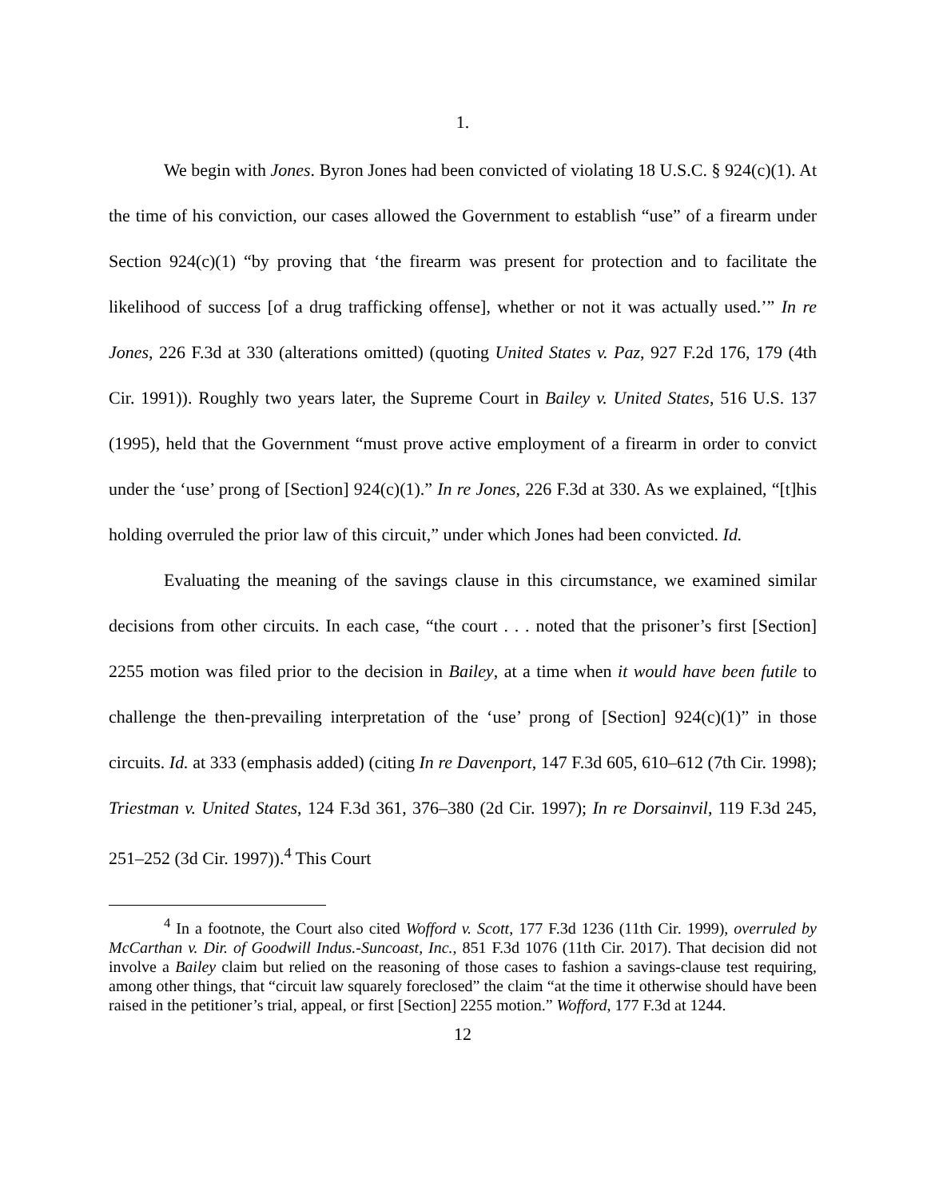1.
We begin with Jones. Byron Jones had been convicted of violating 18 U.S.C. § 924(c)(1). At the time of his conviction, our cases allowed the Government to establish “use” of a firearm under Section 924(c)(1) “by proving that ‘the firearm was present for protection and to facilitate the likelihood of success [of a drug trafficking offense], whether or not it was actually used.’” In re Jones, 226 F.3d at 330 (alterations omitted) (quoting United States v. Paz, 927 F.2d 176, 179 (4th Cir. 1991)). Roughly two years later, the Supreme Court in Bailey v. United States, 516 U.S. 137 (1995), held that the Government “must prove active employment of a firearm in order to convict under the ‘use’ prong of [Section] 924(c)(1).” In re Jones, 226 F.3d at 330. As we explained, “[t]his holding overruled the prior law of this circuit,” under which Jones had been convicted. Id.
Evaluating the meaning of the savings clause in this circumstance, we examined similar decisions from other circuits. In each case, “the court . . . noted that the prisoner’s first [Section] 2255 motion was filed prior to the decision in Bailey, at a time when it would have been futile to challenge the then-prevailing interpretation of the ‘use’ prong of [Section] 924(c)(1)” in those circuits. Id. at 333 (emphasis added) (citing In re Davenport, 147 F.3d 605, 610–612 (7th Cir. 1998); Triestman v. United States, 124 F.3d 361, 376–380 (2d Cir. 1997); In re Dorsainvil, 119 F.3d 245, 251–252 (3d Cir. 1997)).<sup>4</sup> This Court
<sup>4</sup> In a footnote, the Court also cited Wofford v. Scott, 177 F.3d 1236 (11th Cir. 1999), overruled by McCarthan v. Dir. of Goodwill Indus.-Suncoast, Inc., 851 F.3d 1076 (11th Cir. 2017). That decision did not involve a Bailey claim but relied on the reasoning of those cases to fashion a savings-clause test requiring, among other things, that “circuit law squarely foreclosed” the claim “at the time it otherwise should have been raised in the petitioner’s trial, appeal, or first [Section] 2255 motion.” Wofford, 177 F.3d at 1244.
12